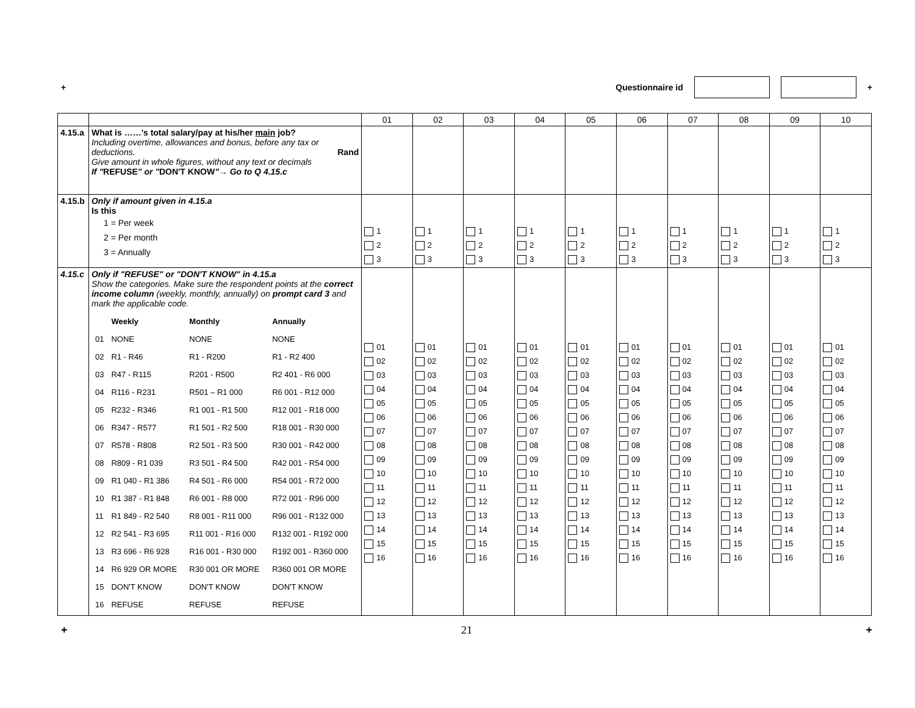+ Questionnaire id +
| | | 01 | 02 | 03 | 04 | 05 | 06 | 07 | 08 | 09 | 10 |
| 4.15.a | What is ……'s total salary/pay at his/her main job? Including overtime, allowances and bonus, before any tax or deductions. Rand Give amount in whole figures, without any text or decimals If " REFUSE " or " DON'T KNOW "→ Go to Q 4.15.c | | | | | | | | | | |
| 4.15.b | Only if amount given in 4.15.a Is this 1 = Per week 2 = Per month 3 = Annually | 1 2 3 | 1 2 3 | 1 2 3 | 1 2 3 | 1 2 3 | 1 2 3 | 1 2 3 | 1 2 3 | 1 2 3 | 1 2 3 |
| 4.15.c | Only if "REFUSE" or "DON'T KNOW" in 4.15.a Show the categories. Make sure the respondent points at the correct income column (weekly, monthly, annually) on prompt card 3 and mark the applicable code. / / Weekly / Monthly / Annually / / 01 / NONE / NONE / NONE / / 02 / R1 - R46 / R1 - R200 / R1 - R2 400 / / 03 / R47 - R115 / R201 - R500 / R2 401 - R6 000 / / 04 / R116 - R231 / R501 – R1 000 / R6 001 - R12 000 / / 05 / R232 - R346 / R1 001 - R1 500 / R12 001 - R18 000 / / 06 / R347 - R577 / R1 501 - R2 500 / R18 001 - R30 000 / / 07 / R578 - R808 / R2 501 - R3 500 / R30 001 - R42 000 / / 08 / R809 - R1 039 / R3 501 - R4 500 / R42 001 - R54 000 / / 09 / R1 040 - R1 386 / R4 501 - R6 000 / R54 001 - R72 000 / / 10 / R1 387 - R1 848 / R6 001 - R8 000 / R72 001 - R96 000 / / 11 / R1 849 - R2 540 / R8 001 - R11 000 / R96 001 - R132 000 / / 12 / R2 541 - R3 695 / R11 001 - R16 000 / R132 001 - R192 000 / / 13 / R3 696 - R6 928 / R16 001 - R30 000 / R192 001 - R360 000 / / 14 / R6 929 OR MORE / R30 001 OR MORE / R360 001 OR MORE / / 15 / DON'T KNOW / DON'T KNOW / DON'T KNOW / / 16 / REFUSE / REFUSE / REFUSE / | 01 02 03 04 05 06 07 08 09 10 11 12 13 14 15 16 | 01 02 03 04 05 06 07 08 09 10 11 12 13 14 15 16 | 01 02 03 04 05 06 07 08 09 10 11 12 13 14 15 16 | 01 02 03 04 05 06 07 08 09 10 11 12 13 14 15 16 | 01 02 03 04 05 06 07 08 09 10 11 12 13 14 15 16 | 01 02 03 04 05 06 07 08 09 10 11 12 13 14 15 16 | 01 02 03 04 05 06 07 08 09 10 11 12 13 14 15 16 | 01 02 03 04 05 06 07 08 09 10 11 12 13 14 15 16 | 01 02 03 04 05 06 07 08 09 10 11 12 13 14 15 16 | 01 02 03 04 05 06 07 08 09 10 11 12 13 14 15 16 |
+ 21 +